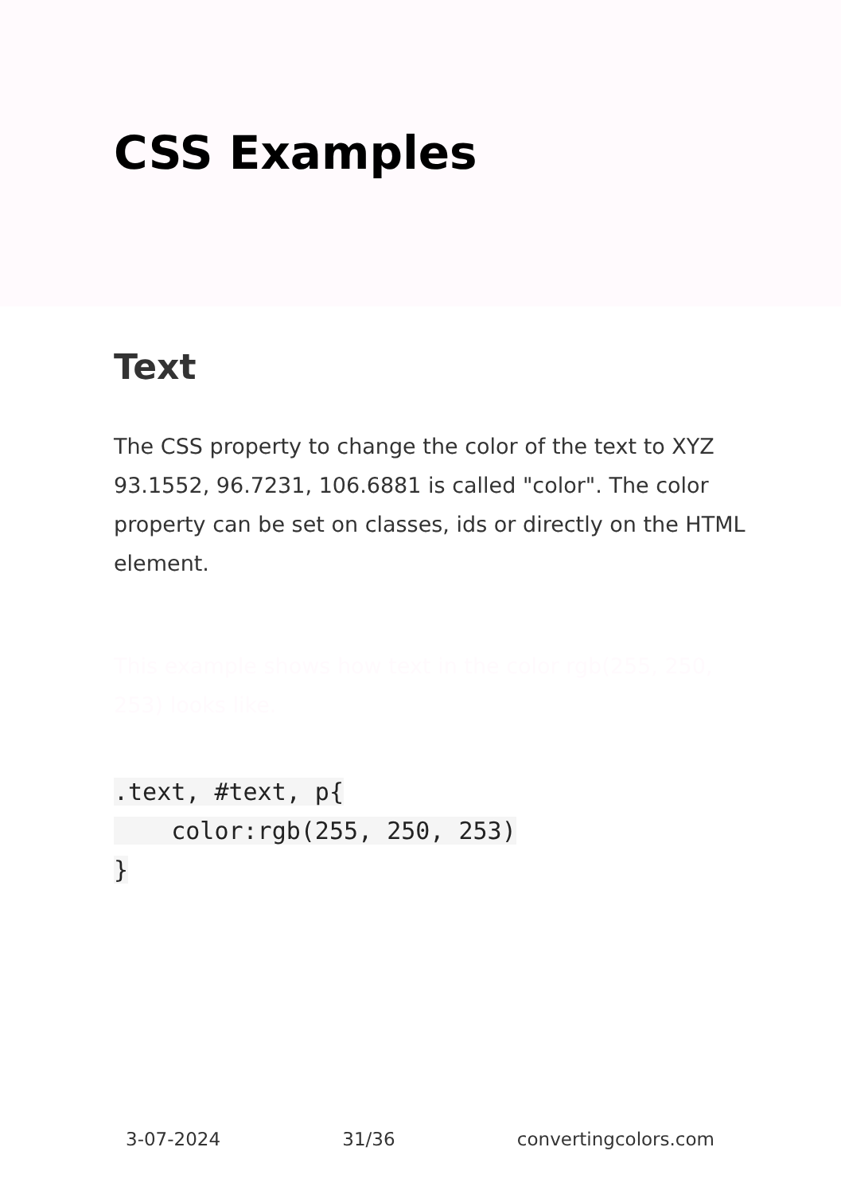CSS Examples
Text
The CSS property to change the color of the text to XYZ 93.1552, 96.7231, 106.6881 is called "color". The color property can be set on classes, ids or directly on the HTML element.
This example shows how text in the color rgb(255, 250, 253) looks like.
.text, #text, p{
    color:rgb(255, 250, 253)
}
3-07-2024 31/36 convertingcolors.com